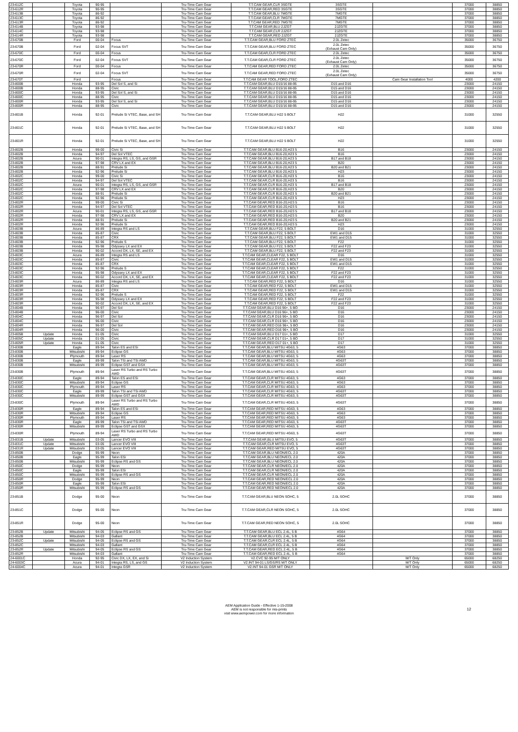| 23-612C | | Toyota | 90-95 | | Tru-Time Cam Gear | T.T.CAM GEAR,CLR 3SGTE | 3SGTE | | 37000 | 38850 |
| 23-612R | | Toyota | 90-95 | | Tru-Time Cam Gear | T.T.CAM GEAR,RED 3SGTE | 3SGTE | | 37000 | 38850 |
| 23-613B | | Toyota | 86-92 | | Tru-Time Cam Gear | T.T.CAM GEAR,BLU 7MGTE | 7MGTE | | 37000 | 38850 |
| 23-613C | | Toyota | 86-92 | | Tru-Time Cam Gear | T.T.CAM GEAR,CLR 7MGTE | 7MGTE | | 37000 | 38850 |
| 23-613R | | Toyota | 86-92 | | Tru-Time Cam Gear | T.T.CAM GEAR,RED 7MGTE | 7MGTE | | 37000 | 38850 |
| 23-614B | | Toyota | 93-98 | | Tru-Time Cam Gear | T.T.CAM GEAR,BLU 2JZGT | 2JZGTE | | 37000 | 38850 |
| 23-614C | | Toyota | 93-98 | | Tru-Time Cam Gear | T.T.CAM GEAR,CLR 2JZGT | 2JZGTE | | 37000 | 38850 |
| 23-614R | | Toyota | 93-98 | | Tru-Time Cam Gear | T.T.CAM GEAR,RED 2JZGT | 2JZGTE | | 37000 | 38850 |
| 23-670B | | Ford | 00-04 | Focus | Tru-Time Cam Gear | T.T.CAM GEAR,BLU FORD ZTEC | 2.0L Zetec | | 35000 | 36750 |
| 23-670B | | Ford | 02-04 | Focus SVT | Tru-Time Cam Gear | T.T.CAM GEAR,BLU FORD ZTEC | 2.0L Zetec (Exhaust Cam Only) | | 35000 | 36750 |
| 23-670C | | Ford | 00-04 | Focus | Tru-Time Cam Gear | T.T.CAM GEAR,CLR FORD ZTEC | 2.0L Zetec | | 35000 | 36750 |
| 23-670C | | Ford | 02-04 | Focus SVT | Tru-Time Cam Gear | T.T.CAM GEAR,CLR FORD ZTEC | 2.0L Zetec (Exhaust Cam Only) | | 35000 | 36750 |
| 23-670R | | Ford | 00-04 | Focus | Tru-Time Cam Gear | T.T.CAM GEAR,RED FORD ZTEC | 2.0L Zetec | | 35000 | 36750 |
| 23-670R | | Ford | 02-04 | Focus SVT | Tru-Time Cam Gear | T.T.CAM GEAR,RED FORD ZTEC | 2.0L Zetec (Exhaust Cam Only) | | 35000 | 36750 |
| 23-670T | | Ford | | Focus | Tru-Time Cam Gear | T.T.CAM GEAR TOOL,FORD ZTEC | | Cam Gear Installation Tool | 4000 | 4200 |
| 23-800B | | Honda | 93-95 | Del Sol S, and Si | Tru-Time Cam Gear | T.T.CAM GEAR,BLU D15/16 88-95 | D15 and D16 | | 23000 | 24150 |
| 23-800B | | Honda | 88-95 | Civic | Tru-Time Cam Gear | T.T.CAM GEAR,BLU D15/16 88-95 | D15 and D16 | | 23000 | 24150 |
| 23-800C | | Honda | 93-95 | Del Sol S, and Si | Tru-Time Cam Gear | T.T.CAM GEAR,BLU D15/16 88-95 | D15 and D16 | | 23000 | 24150 |
| 23-800C | | Honda | 88-95 | Civic | Tru-Time Cam Gear | T.T.CAM GEAR,BLU D15/16 88-95 | D15 and D16 | | 23000 | 24150 |
| 23-800R | | Honda | 93-95 | Del Sol S, and Si | Tru-Time Cam Gear | T.T.CAM GEAR,BLU D15/16 88-95 | D15 and D16 | | 23000 | 24150 |
| 23-800R | | Honda | 88-95 | Civic | Tru-Time Cam Gear | T.T.CAM GEAR,BLU D15/16 88-95 | D15 and D16 | | 23000 | 24150 |
| 23-801B | | Honda | 92-01 | Prelude Si VTEC, Base, and SH | Tru-Time Cam Gear | T.T.CAM GEAR,BLU H22 5 BOLT | H22 | | 31000 | 32550 |
| 23-801C | | Honda | 92-01 | Prelude Si VTEC, Base, and SH | Tru-Time Cam Gear | T.T.CAM GEAR,BLU H22 5 BOLT | H22 | | 31000 | 32550 |
| 23-801R | | Honda | 92-01 | Prelude Si VTEC, Base, and SH | Tru-Time Cam Gear | T.T.CAM GEAR,BLU H22 5 BOLT | H22 | | 31000 | 32550 |
| 23-802B | | Honda | 99-00 | Civic Si | Tru-Time Cam Gear | T.T.CAM GEAR,BLU B16-20,H23 5 | B16 | | 23000 | 24150 |
| 23-802B | | Honda | 94-97 | Del Sol VTEC | Tru-Time Cam Gear | T.T.CAM GEAR,BLU B16-20,H23 5 | B16 | | 23000 | 24150 |
| 23-802B | | Acura | 90-01 | Integra RS, LS, GS, and GSR | Tru-Time Cam Gear | T.T.CAM GEAR,BLU B16-20,H23 5 | B17 and B18 | | 23000 | 24150 |
| 23-802B | | Honda | 97-98 | CRV LX and EX | Tru-Time Cam Gear | T.T.CAM GEAR,BLU B16-20,H23 5 | B20 | | 23000 | 24150 |
| 23-802B | | Honda | 88-91 | Prelude Si | Tru-Time Cam Gear | T.T.CAM GEAR,BLU B16-20,H23 5 | B20 and B21 | | 23000 | 24150 |
| 23-802B | | Honda | 92-96 | Prelude Si | Tru-Time Cam Gear | T.T.CAM GEAR,BLU B16-20,H23 5 | H23 | | 23000 | 24150 |
| 23-802C | | Honda | 99-00 | Civic Si | Tru-Time Cam Gear | T.T.CAM GEAR,CLR B16-20,H23 5 | B16 | | 23000 | 24150 |
| 23-802C | | Honda | 94-97 | Del Sol VTEC | Tru-Time Cam Gear | T.T.CAM GEAR,CLR B16-20,H23 5 | B16 | | 23000 | 24150 |
| 23-802C | | Acura | 90-01 | Integra RS, LS, GS, and GSR | Tru-Time Cam Gear | T.T.CAM GEAR,CLR B16-20,H23 5 | B17 and B18 | | 23000 | 24150 |
| 23-802C | | Honda | 97-98 | CRV LX and EX | Tru-Time Cam Gear | T.T.CAM GEAR,CLR B16-20,H23 5 | B20 | | 23000 | 24150 |
| 23-802C | | Honda | 88-91 | Prelude Si | Tru-Time Cam Gear | T.T.CAM GEAR,CLR B16-20,H23 5 | B20 and B21 | | 23000 | 24150 |
| 23-802C | | Honda | 92-96 | Prelude Si | Tru-Time Cam Gear | T.T.CAM GEAR,CLR B16-20,H23 5 | H23 | | 23000 | 24150 |
| 23-802R | | Honda | 99-00 | Civic Si | Tru-Time Cam Gear | T.T.CAM GEAR,RED B16-20,H23 5 | B16 | | 23000 | 24150 |
| 23-802R | | Honda | 94-97 | Del Sol VTEC | Tru-Time Cam Gear | T.T.CAM GEAR,RED B16-20,H23 5 | B16 | | 23000 | 24150 |
| 23-802R | | Acura | 90-01 | Integra RS, LS, GS, and GSR | Tru-Time Cam Gear | T.T.CAM GEAR,RED B16-20,H23 5 | B17 and B18 | | 23000 | 24150 |
| 23-802R | | Honda | 97-98 | CRV LX and EX | Tru-Time Cam Gear | T.T.CAM GEAR,RED B16-20,H23 5 | B20 | | 23000 | 24150 |
| 23-802R | | Honda | 88-91 | Prelude Si | Tru-Time Cam Gear | T.T.CAM GEAR,RED B16-20,H23 5 | B20 and B21 | | 23000 | 24150 |
| 23-802R | | Honda | 92-96 | Prelude Si | Tru-Time Cam Gear | T.T.CAM GEAR,RED B16-20,H23 5 | H23 | | 23000 | 24150 |
| 23-803B | | Acura | 86-89 | Integra RS and LS | Tru-Time Cam Gear | T.T.CAM GEAR,BLU F22, 5 BOLT | D16 | | 31000 | 32550 |
| 23-803B | | Honda | 85-87 | Civic | Tru-Time Cam Gear | T.T.CAM GEAR,BLU F22, 5 BOLT | EW1 and D15 | | 31000 | 32550 |
| 23-803B | | Honda | 85-87 | CRX | Tru-Time Cam Gear | T.T.CAM GEAR,BLU F22, 5 BOLT | EW1 and D15 | | 31000 | 32550 |
| 23-803B | | Honda | 92-96 | Prelude S | Tru-Time Cam Gear | T.T.CAM GEAR,BLU F22, 5 BOLT | F22 | | 31000 | 32550 |
| 23-803B | | Honda | 95-98 | Odyssey LX and EX | Tru-Time Cam Gear | T.T.CAM GEAR,BLU F22, 5 BOLT | F22 and F23 | | 31000 | 32550 |
| 23-803B | | Honda | 90-02 | Accord DX, LX, SE, and EX | Tru-Time Cam Gear | T.T.CAM GEAR,BLU F22, 5 BOLT | F22 and F23 | | 31000 | 32550 |
| 23-803C | | Acura | 86-89 | Integra RS and LS | Tru-Time Cam Gear | T.T.CAM GEAR,CLEAR F22, 5 BOLT | D16 | | 31000 | 32550 |
| 23-803C | | Honda | 85-87 | Civic | Tru-Time Cam Gear | T.T.CAM GEAR,CLEAR F22, 5 BOLT | EW1 and D15 | | 31000 | 32550 |
| 23-803C | | Honda | 85-87 | CRX | Tru-Time Cam Gear | T.T.CAM GEAR,CLEAR F22, 5 BOLT | EW1 and D15 | | 31000 | 32550 |
| 23-803C | | Honda | 92-96 | Prelude S | Tru-Time Cam Gear | T.T.CAM GEAR,CLEAR F22, 5 BOLT | F22 | | 31000 | 32550 |
| 23-803C | | Honda | 95-98 | Odyssey LX and EX | Tru-Time Cam Gear | T.T.CAM GEAR,CLEAR F22, 5 BOLT | F22 and F23 | | 31000 | 32550 |
| 23-803C | | Honda | 90-02 | Accord DX, LX, SE, and EX | Tru-Time Cam Gear | T.T.CAM GEAR,CLEAR F22, 5 BOLT | F22 and F23 | | 31000 | 32550 |
| 23-803R | | Acura | 86-89 | Integra RS and LS | Tru-Time Cam Gear | T.T.CAM GEAR,RED F22, 5 BOLT | D16 | | 31000 | 32550 |
| 23-803R | | Honda | 85-87 | Civic | Tru-Time Cam Gear | T.T.CAM GEAR,RED F22, 5 BOLT | EW1 and D15 | | 31000 | 32550 |
| 23-803R | | Honda | 85-87 | CRX | Tru-Time Cam Gear | T.T.CAM GEAR,RED F22, 5 BOLT | EW1 and D15 | | 31000 | 32550 |
| 23-803R | | Honda | 92-96 | Prelude S | Tru-Time Cam Gear | T.T.CAM GEAR,RED F22, 5 BOLT | F22 | | 31000 | 32550 |
| 23-803R | | Honda | 95-98 | Odyssey LX and EX | Tru-Time Cam Gear | T.T.CAM GEAR,RED F22, 5 BOLT | F22 and F23 | | 31000 | 32550 |
| 23-803R | | Honda | 90-02 | Accord DX, LX, SE, and EX | Tru-Time Cam Gear | T.T.CAM GEAR,RED F22, 5 BOLT | F22 and F23 | | 31000 | 32550 |
| 23-804B | | Honda | 96-97 | Del Sol | Tru-Time Cam Gear | T.T.CAM GEAR,BLU D16 96+, 5 BO | D16 | | 23000 | 24150 |
| 23-804B | | Honda | 96-00 | Civic | Tru-Time Cam Gear | T.T.CAM GEAR,BLU D16 96+, 5 BO | D16 | | 23000 | 24150 |
| 23-804C | | Honda | 96-97 | Del Sol | Tru-Time Cam Gear | T.T.CAM GEAR,CLR D16 96+, 5 BO | D16 | | 23000 | 24150 |
| 23-804C | | Honda | 96-00 | Civic | Tru-Time Cam Gear | T.T.CAM GEAR,CLR D16 96+, 5 BO | D16 | | 23000 | 24150 |
| 23-804R | | Honda | 96-97 | Del Sol | Tru-Time Cam Gear | T.T.CAM GEAR,RED D16 96+, 5 BO | D16 | | 23000 | 24150 |
| 23-804R | | Honda | 96-00 | Civic | Tru-Time Cam Gear | T.T.CAM GEAR,RED D16 96+, 5 BO | D16 | | 23000 | 24150 |
| 23-805B | Update | Honda | 01-05 | Civic | Tru-Time Cam Gear | T.T.CAM GEAR,BLU D17 01+, 5 BO | D17 | | 31000 | 32550 |
| 23-805C | Update | Honda | 01-05 | Civic | Tru-Time Cam Gear | T.T.CAM GEAR,CLR D17 01+, 5 BO | D17 | | 31000 | 32550 |
| 23-805R | Update | Honda | 01-05 | Civic | Tru-Time Cam Gear | T.T.CAM GEAR,RED D17 01+, 5 BO | D17 | | 31000 | 32550 |
| 23-830B | | Eagle | 89-94 | Talon ES and ESi | Tru-Time Cam Gear | T.T.CAM GEAR,BLU MITSU 4G63, 5 | 4G63 | | 37000 | 38850 |
| 23-830B | | Mitsubishi | 89-94 | Eclipse GS | Tru-Time Cam Gear | T.T.CAM GEAR,BLU MITSU 4G63, 5 | 4G63 | | 37000 | 38850 |
| 23-830B | | Plymouth | 89-94 | Laser RS | Tru-Time Cam Gear | T.T.CAM GEAR,BLU MITSU 4G63, 5 | 4G63 | | 37000 | 38850 |
| 23-830B | | Eagle | 89-99 | Talon TSi and TSi AWD | Tru-Time Cam Gear | T.T.CAM GEAR,BLU MITSU 4G63, 5 | 4G63T | | 37000 | 38850 |
| 23-830B | | Mitsubishi | 89-99 | Eclipse GST and GSX | Tru-Time Cam Gear | T.T.CAM GEAR,BLU MITSU 4G63, 5 | 4G63T | | 37000 | 38850 |
| 23-830B | | Plymouth | 89-94 | Laser RS Turbo and RS Turbo AWD | Tru-Time Cam Gear | T.T.CAM GEAR,BLU MITSU 4G63, 5 | 4G63T | | 37000 | 38850 |
| 23-830C | | Eagle | 89-94 | Talon ES and ESi | Tru-Time Cam Gear | T.T.CAM GEAR,CLR MITSU 4G63, 5 | 4G63 | | 37000 | 38850 |
| 23-830C | | Mitsubishi | 89-94 | Eclipse GS | Tru-Time Cam Gear | T.T.CAM GEAR,CLR MITSU 4G63, 5 | 4G63 | | 37000 | 38850 |
| 23-830C | | Plymouth | 89-94 | Laser RS | Tru-Time Cam Gear | T.T.CAM GEAR,CLR MITSU 4G63, 5 | 4G63 | | 37000 | 38850 |
| 23-830C | | Eagle | 89-99 | Talon TSi and TSi AWD | Tru-Time Cam Gear | T.T.CAM GEAR,CLR MITSU 4G63, 5 | 4G63T | | 37000 | 38850 |
| 23-830C | | Mitsubishi | 89-99 | Eclipse GST and GSX | Tru-Time Cam Gear | T.T.CAM GEAR,CLR MITSU 4G63, 5 | 4G63T | | 37000 | 38850 |
| 23-830C | | Plymouth | 89-94 | Laser RS Turbo and RS Turbo AWD | Tru-Time Cam Gear | T.T.CAM GEAR,CLR MITSU 4G63, 5 | 4G63T | | 37000 | 38850 |
| 23-830R | | Eagle | 89-94 | Talon ES and ESi | Tru-Time Cam Gear | T.T.CAM GEAR,RED MITSU 4G63, 5 | 4G63 | | 37000 | 38850 |
| 23-830R | | Mitsubishi | 89-94 | Eclipse GS | Tru-Time Cam Gear | T.T.CAM GEAR,RED MITSU 4G63, 5 | 4G63 | | 37000 | 38850 |
| 23-830R | | Plymouth | 89-94 | Laser RS | Tru-Time Cam Gear | T.T.CAM GEAR,RED MITSU 4G63, 5 | 4G63 | | 37000 | 38850 |
| 23-830R | | Eagle | 89-99 | Talon TSi and TSi AWD | Tru-Time Cam Gear | T.T.CAM GEAR,RED MITSU 4G63, 5 | 4G63T | | 37000 | 38850 |
| 23-830R | | Mitsubishi | 89-99 | Eclipse GST and GSX | Tru-Time Cam Gear | T.T.CAM GEAR,RED MITSU 4G63, 5 | 4G63T | | 37000 | 38850 |
| 23-830R | | Plymouth | 89-94 | Laser RS Turbo and RS Turbo AWD | Tru-Time Cam Gear | T.T.CAM GEAR,RED MITSU 4G63, 5 | 4G63T | | 37000 | 38850 |
| 23-831B | Update | Mitsubishi | 03-05 | Lancer EVO VIII | Tru-Time Cam Gear | T.T.CAM GEAR,BLU MITSU EVO, 5 | 4G63T | | 37000 | 38850 |
| 23-831C | Update | Mitsubishi | 03-05 | Lancer EVO VIII | Tru-Time Cam Gear | T.T.CAM GEAR,CLR MITSU EVO, 5 | 4G63T | | 37000 | 38850 |
| 23-831R | Update | Mitsubishi | 03-05 | Lancer EVO VIII | Tru-Time Cam Gear | T.T.CAM GEAR,RED MITSU EVO, 5 | 4G63T | | 37000 | 38850 |
| 23-850B | | Dodge | 95-99 | Neon | Tru-Time Cam Gear | T.T.CAM GEAR,BLU NEON/ECL 2.0 | 420A | | 37000 | 38850 |
| 23-850B | | Eagle | 95-99 | Talon ESi | Tru-Time Cam Gear | T.T.CAM GEAR,BLU NEON/ECL 2.0 | 420A | | 37000 | 38850 |
| 23-850B | | Mitsubishi | 95-99 | Eclipse RS and GS | Tru-Time Cam Gear | T.T.CAM GEAR,BLU NEON/ECL 2.0 | 420A | | 37000 | 38850 |
| 23-850C | | Dodge | 95-99 | Neon | Tru-Time Cam Gear | T.T.CAM GEAR,CLR NEON/ECL 2.0 | 420A | | 37000 | 38850 |
| 23-850C | | Eagle | 95-99 | Talon ESi | Tru-Time Cam Gear | T.T.CAM GEAR,CLR NEON/ECL 2.0 | 420A | | 37000 | 38850 |
| 23-850C | | Mitsubishi | 95-99 | Eclipse RS and GS | Tru-Time Cam Gear | T.T.CAM GEAR,CLR NEON/ECL 2.0 | 420A | | 37000 | 38850 |
| 23-850R | | Dodge | 95-99 | Neon | Tru-Time Cam Gear | T.T.CAM GEAR,RED NEON/ECL 2.0 | 420A | | 37000 | 38850 |
| 23-850R | | Eagle | 95-99 | Talon ESi | Tru-Time Cam Gear | T.T.CAM GEAR,RED NEON/ECL 2.0 | 420A | | 37000 | 38850 |
| 23-850R | | Mitsubishi | 95-99 | Eclipse RS and GS | Tru-Time Cam Gear | T.T.CAM GEAR,RED NEON/ECL 2.0 | 420A | | 37000 | 38850 |
| 23-851B | | Dodge | 95-00 | Neon | Tru-Time Cam Gear | T.T.CAM GEAR,BLU NEON SOHC, 5 | 2.0L SOHC | | 37000 | 38850 |
| 23-851C | | Dodge | 95-00 | Neon | Tru-Time Cam Gear | T.T.CAM GEAR,CLR NEON SOHC, 5 | 2.0L SOHC | | 37000 | 38850 |
| 23-851R | | Dodge | 95-00 | Neon | Tru-Time Cam Gear | T.T.CAM GEAR,RED NEON SOHC, 5 | 2.0L SOHC | | 37000 | 38850 |
| 23-852B | Update | Mitsubishi | 94-05 | Eclipse RS and GS | Tru-Time Cam Gear | T.T.CAM GEAR,BLU ECL 2.4L, 5 B | 4G64 | | 37000 | 38850 |
| 23-852B | | Mitsubishi | 94-03 | Gallant | Tru-Time Cam Gear | T.T.CAM GEAR,BLU ECL 2.4L, 5 B | 4G64 | | 37000 | 38850 |
| 23-852C | Update | Mitsubishi | 94-05 | Eclipse RS and GS | Tru-Time Cam Gear | T.T.CAM GEAR,CLR ECL 2.4L, 5 B | 4G64 | | 37000 | 38850 |
| 23-852C | | Mitsubishi | 94-03 | Gallant | Tru-Time Cam Gear | T.T.CAM GEAR,CLR ECL 2.4L, 5 B | 4G64 | | 37000 | 38850 |
| 23-852R | Update | Mitsubishi | 94-05 | Eclipse RS and GS | Tru-Time Cam Gear | T.T.CAM GEAR,RED ECL 2.4L, 5 B | 4G64 | | 37000 | 38850 |
| 23-852R | | Mitsubishi | 94-03 | Gallant | Tru-Time Cam Gear | T.T.CAM GEAR,RED ECL 2.4L, 5 B | 4G64 | | 37000 | 38850 |
| 24-6001C | | Honda | 92-95 | Civic DX, LX, EX, and Si | V2 Induction System | V2.CVC 92-95 M/T ONLY | | M/T Only | 65000 | 68250 |
| 24-6003C | | Acura | 94-01 | Integra RS, LS, and GS | V2 Induction System | V2.INT 94-01 LS/GS/RS M/T ONLY | | M/T Only | 65000 | 68250 |
| 24-6004C | | Acura | 94-01 | Integra GSR | V2 Induction System | V2.INT 94-01 GSR M/T ONLY | | M/T Only | 65000 | 68250 |
AEM Application Guide - Effective 1-15-2008
AEM is not responsible for mis-prints
visit www.aempower.com for more information
12